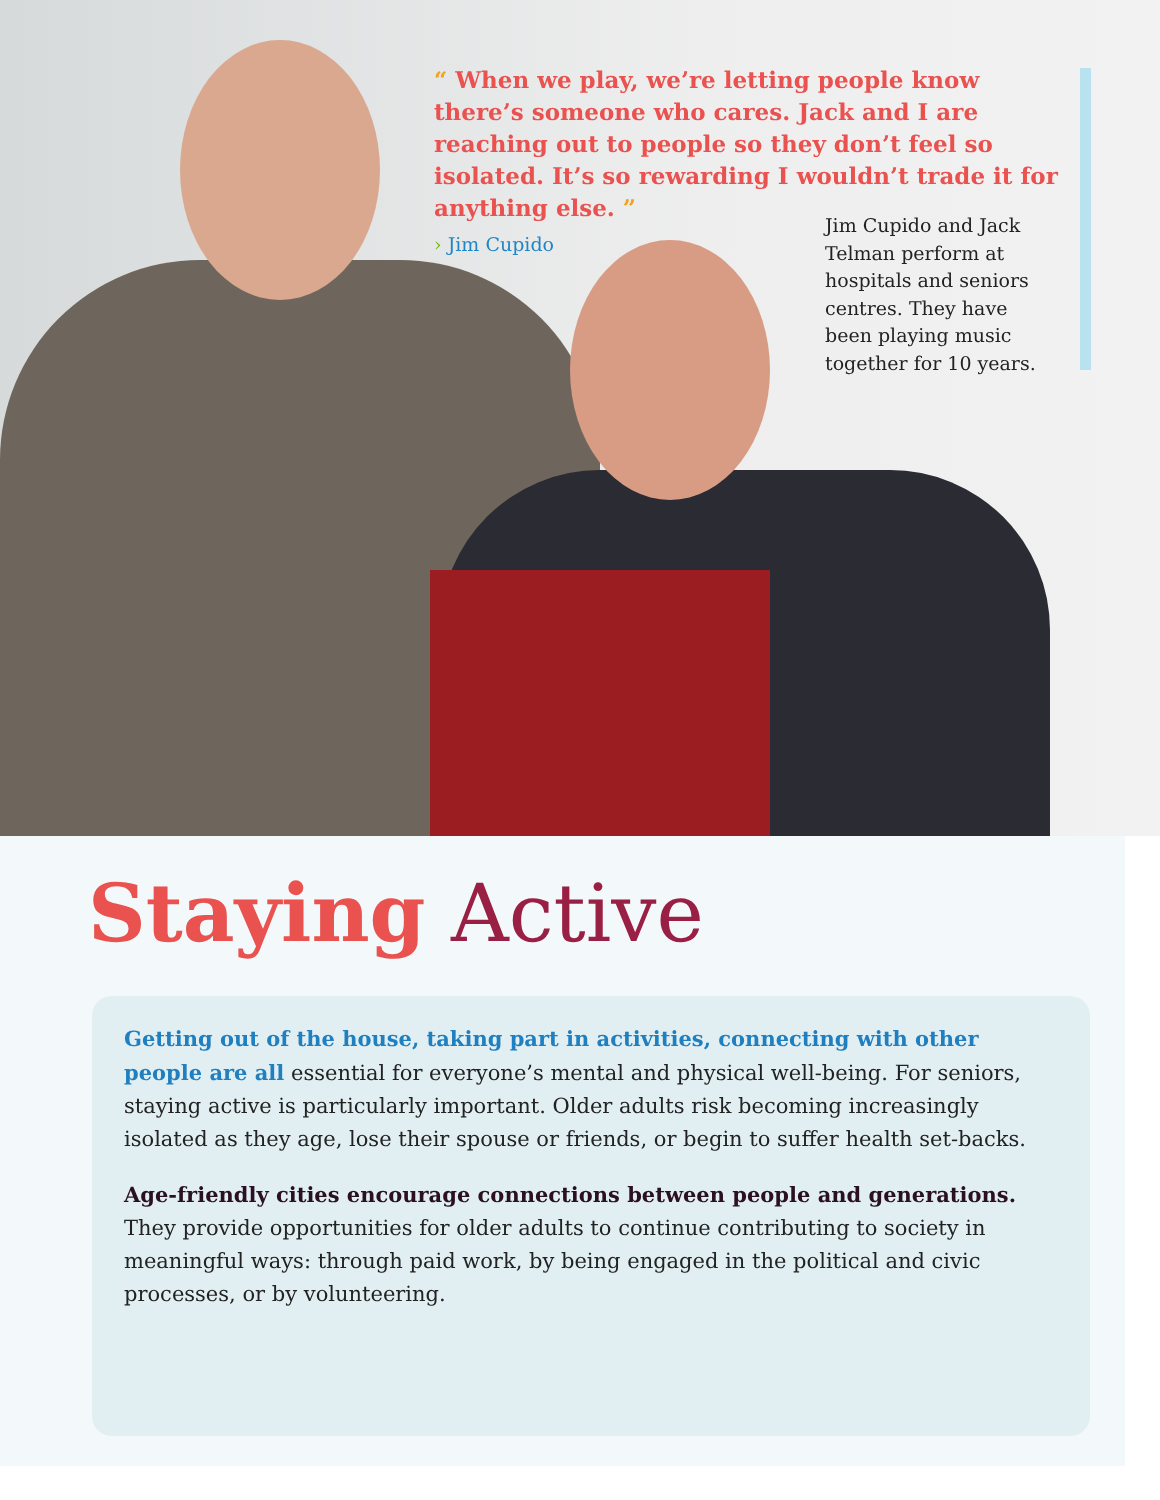“ When we play, we’re letting people know there’s someone who cares. Jack and I are reaching out to people so they don’t feel so isolated. It’s so rewarding I wouldn’t trade it for anything else. ”
› Jim Cupido
Jim Cupido and Jack Telman perform at hospitals and seniors centres. They have been playing music together for 10 years.
Staying Active
Getting out of the house, taking part in activities, connecting with other people are all essential for everyone’s mental and physical well-being. For seniors, staying active is particularly important. Older adults risk becoming increasingly isolated as they age, lose their spouse or friends, or begin to suffer health set-backs.
Age-friendly cities encourage connections between people and generations.
They provide opportunities for older adults to continue contributing to society in meaningful ways: through paid work, by being engaged in the political and civic processes, or by volunteering.